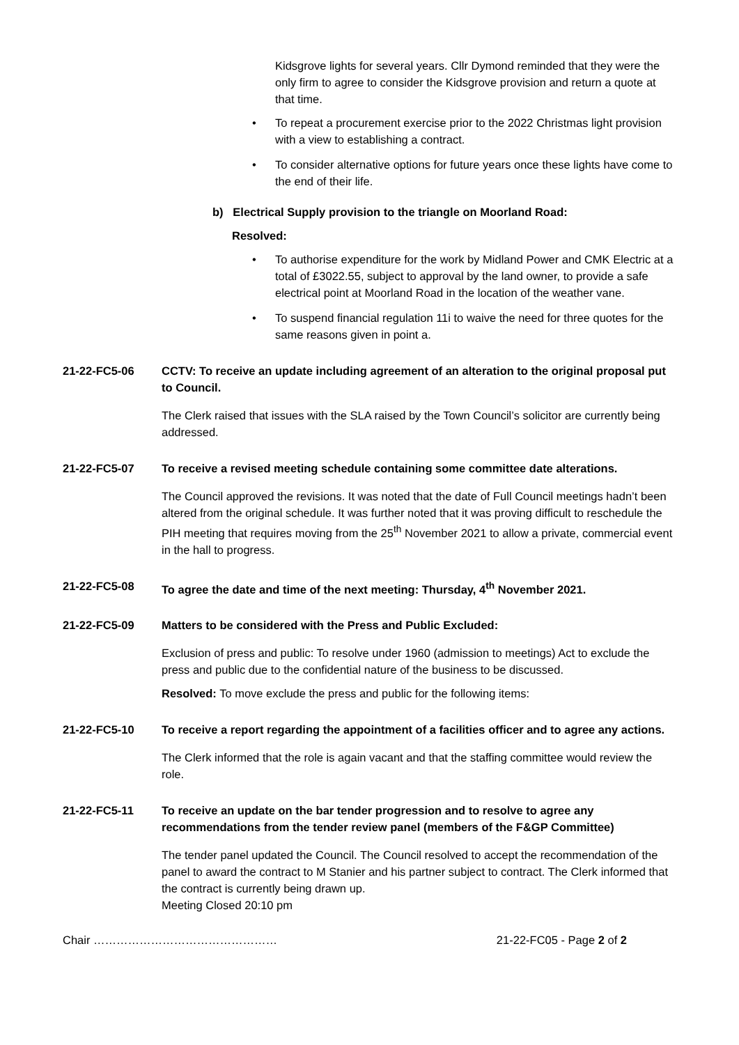Kidsgrove lights for several years. Cllr Dymond reminded that they were the only firm to agree to consider the Kidsgrove provision and return a quote at that time.
• To repeat a procurement exercise prior to the 2022 Christmas light provision with a view to establishing a contract.
• To consider alternative options for future years once these lights have come to the end of their life.
b) Electrical Supply provision to the triangle on Moorland Road:
Resolved:
• To authorise expenditure for the work by Midland Power and CMK Electric at a total of £3022.55, subject to approval by the land owner, to provide a safe electrical point at Moorland Road in the location of the weather vane.
• To suspend financial regulation 11i to waive the need for three quotes for the same reasons given in point a.
21-22-FC5-06 CCTV: To receive an update including agreement of an alteration to the original proposal put to Council.
The Clerk raised that issues with the SLA raised by the Town Council’s solicitor are currently being addressed.
21-22-FC5-07 To receive a revised meeting schedule containing some committee date alterations.
The Council approved the revisions. It was noted that the date of Full Council meetings hadn’t been altered from the original schedule. It was further noted that it was proving difficult to reschedule the PIH meeting that requires moving from the 25<sup>th</sup> November 2021 to allow a private, commercial event in the hall to progress.
21-22-FC5-08 To agree the date and time of the next meeting: Thursday, 4<sup>th</sup> November 2021.
21-22-FC5-09 Matters to be considered with the Press and Public Excluded:
Exclusion of press and public: To resolve under 1960 (admission to meetings) Act to exclude the press and public due to the confidential nature of the business to be discussed.
Resolved: To move exclude the press and public for the following items:
21-22-FC5-10 To receive a report regarding the appointment of a facilities officer and to agree any actions.
The Clerk informed that the role is again vacant and that the staffing committee would review the role.
21-22-FC5-11 To receive an update on the bar tender progression and to resolve to agree any recommendations from the tender review panel (members of the F&GP Committee)
The tender panel updated the Council. The Council resolved to accept the recommendation of the panel to award the contract to M Stanier and his partner subject to contract. The Clerk informed that the contract is currently being drawn up.
Meeting Closed 20:10 pm
Chair ………………………………………… 21-22-FC05 - Page 2 of 2